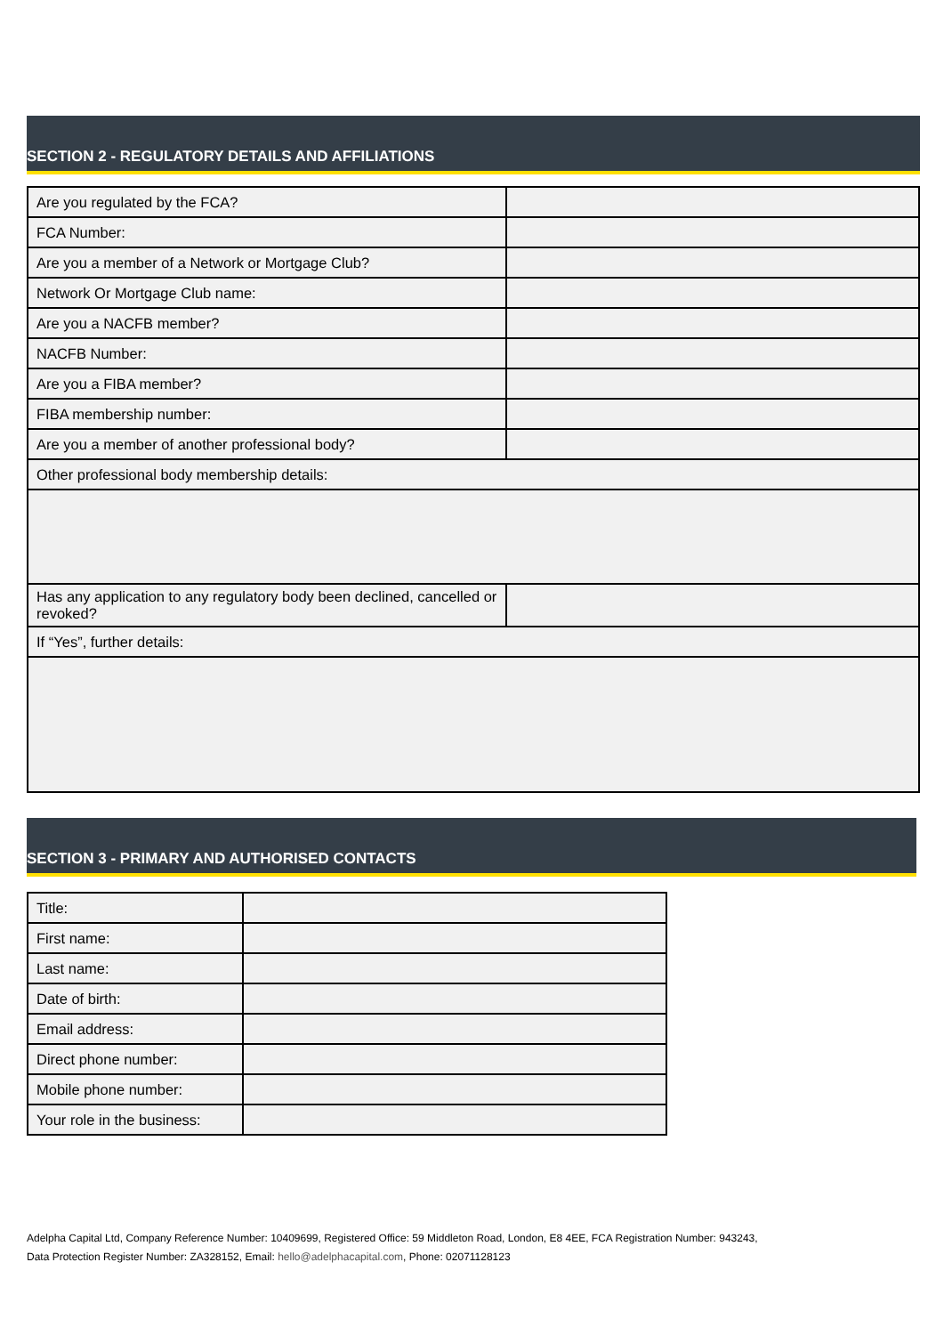SECTION 2 - REGULATORY DETAILS AND AFFILIATIONS
| Are you regulated by the FCA? | |
| FCA Number: | |
| Are you a member of a Network or Mortgage Club? | |
| Network Or Mortgage Club name: | |
| Are you a NACFB member? | |
| NACFB Number: | |
| Are you a FIBA member? | |
| FIBA membership number: | |
| Are you a member of another professional body? | |
| Other professional body membership details: | |
| Has any application to any regulatory body been declined, cancelled or revoked? | |
| If “Yes”, further details: | |
SECTION 3 - PRIMARY AND AUTHORISED CONTACTS
| Title: | |
| First name: | |
| Last name: | |
| Date of birth: | |
| Email address: | |
| Direct phone number: | |
| Mobile phone number: | |
| Your role in the business: | |
Adelpha Capital Ltd, Company Reference Number: 10409699, Registered Office: 59 Middleton Road, London, E8 4EE, FCA Registration Number: 943243,
Data Protection Register Number: ZA328152, Email: hello@adelphacapital.com, Phone: 02071128123